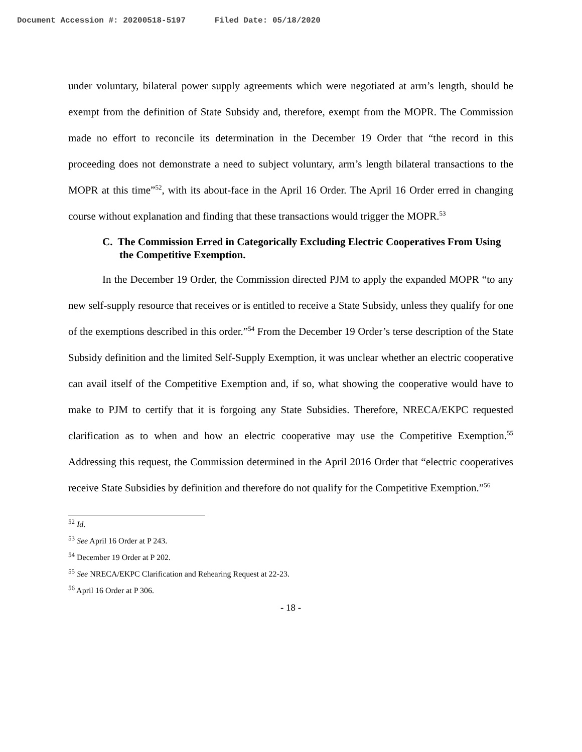Document Accession #: 20200518-5197 Filed Date: 05/18/2020
under voluntary, bilateral power supply agreements which were negotiated at arm’s length, should be exempt from the definition of State Subsidy and, therefore, exempt from the MOPR. The Commission made no effort to reconcile its determination in the December 19 Order that “the record in this proceeding does not demonstrate a need to subject voluntary, arm’s length bilateral transactions to the MOPR at this time”<sup>52</sup>, with its about-face in the April 16 Order. The April 16 Order erred in changing course without explanation and finding that these transactions would trigger the MOPR.<sup>53</sup>
C. The Commission Erred in Categorically Excluding Electric Cooperatives From Using the Competitive Exemption.
In the December 19 Order, the Commission directed PJM to apply the expanded MOPR “to any new self-supply resource that receives or is entitled to receive a State Subsidy, unless they qualify for one of the exemptions described in this order.”<sup>54</sup> From the December 19 Order’s terse description of the State Subsidy definition and the limited Self-Supply Exemption, it was unclear whether an electric cooperative can avail itself of the Competitive Exemption and, if so, what showing the cooperative would have to make to PJM to certify that it is forgoing any State Subsidies. Therefore, NRECA/EKPC requested clarification as to when and how an electric cooperative may use the Competitive Exemption.<sup>55</sup> Addressing this request, the Commission determined in the April 2016 Order that “electric cooperatives receive State Subsidies by definition and therefore do not qualify for the Competitive Exemption.”<sup>56</sup>
<sup>52</sup> Id.
<sup>53</sup> See April 16 Order at P 243.
<sup>54</sup> December 19 Order at P 202.
<sup>55</sup> See NRECA/EKPC Clarification and Rehearing Request at 22-23.
<sup>56</sup> April 16 Order at P 306.
- 18 -